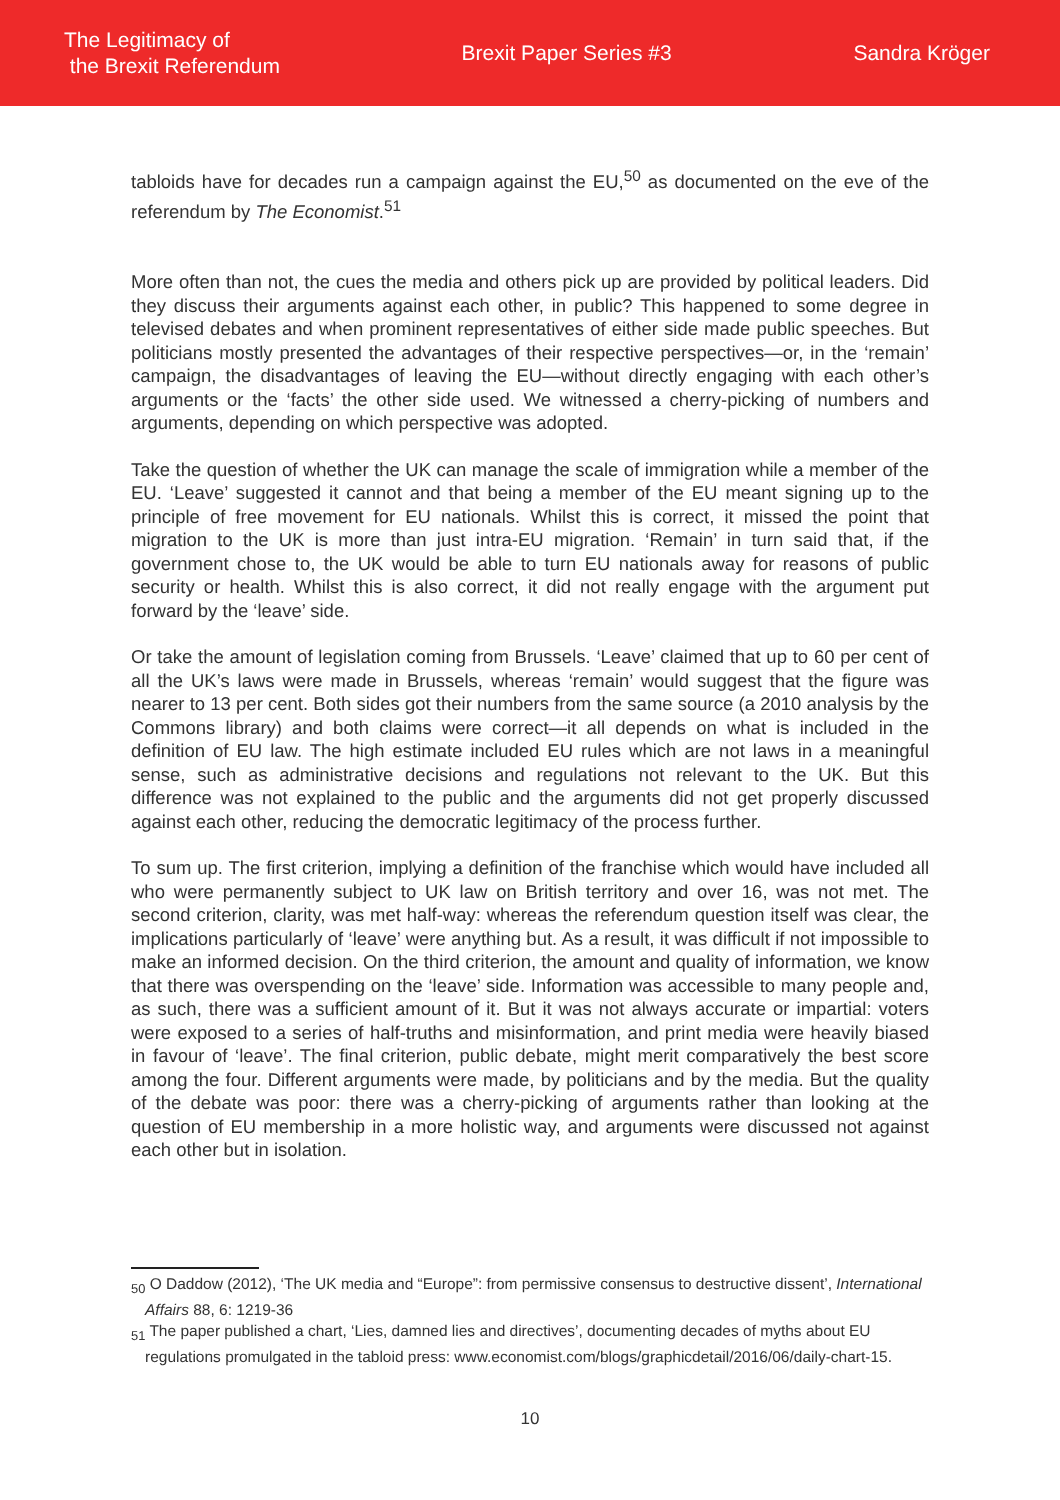The Legitimacy of
the Brexit Referendum
Brexit Paper Series #3 Sandra Kröger
tabloids have for decades run a campaign against the EU,<sup>50</sup> as documented on the eve of the referendum by The Economist.<sup>51</sup>
More often than not, the cues the media and others pick up are provided by political leaders. Did they discuss their arguments against each other, in public? This happened to some degree in televised debates and when prominent representatives of either side made public speeches. But politicians mostly presented the advantages of their respective perspectives—or, in the ‘remain’ campaign, the disadvantages of leaving the EU—without directly engaging with each other’s arguments or the ‘facts’ the other side used. We witnessed a cherry-picking of numbers and arguments, depending on which perspective was adopted.
Take the question of whether the UK can manage the scale of immigration while a member of the EU. ‘Leave’ suggested it cannot and that being a member of the EU meant signing up to the principle of free movement for EU nationals. Whilst this is correct, it missed the point that migration to the UK is more than just intra-EU migration. ‘Remain’ in turn said that, if the government chose to, the UK would be able to turn EU nationals away for reasons of public security or health. Whilst this is also correct, it did not really engage with the argument put forward by the ‘leave’ side.
Or take the amount of legislation coming from Brussels. ‘Leave’ claimed that up to 60 per cent of all the UK’s laws were made in Brussels, whereas ‘remain’ would suggest that the figure was nearer to 13 per cent. Both sides got their numbers from the same source (a 2010 analysis by the Commons library) and both claims were correct—it all depends on what is included in the definition of EU law. The high estimate included EU rules which are not laws in a meaningful sense, such as administrative decisions and regulations not relevant to the UK. But this difference was not explained to the public and the arguments did not get properly discussed against each other, reducing the democratic legitimacy of the process further.
To sum up. The first criterion, implying a definition of the franchise which would have included all who were permanently subject to UK law on British territory and over 16, was not met. The second criterion, clarity, was met half-way: whereas the referendum question itself was clear, the implications particularly of ‘leave’ were anything but. As a result, it was difficult if not impossible to make an informed decision. On the third criterion, the amount and quality of information, we know that there was overspending on the ‘leave’ side. Information was accessible to many people and, as such, there was a sufficient amount of it. But it was not always accurate or impartial: voters were exposed to a series of half-truths and misinformation, and print media were heavily biased in favour of ‘leave’. The final criterion, public debate, might merit comparatively the best score among the four. Different arguments were made, by politicians and by the media. But the quality of the debate was poor: there was a cherry-picking of arguments rather than looking at the question of EU membership in a more holistic way, and arguments were discussed not against each other but in isolation.
<sub>50</sub> O Daddow (2012), ‘The UK media and “Europe”: from permissive consensus to destructive dissent’, International Affairs 88, 6: 1219-36
<sub>51</sub> The paper published a chart, ‘Lies, damned lies and directives’, documenting decades of myths about EU regulations promulgated in the tabloid press: www.economist.com/blogs/graphicdetail/2016/06/daily-chart-15.
10